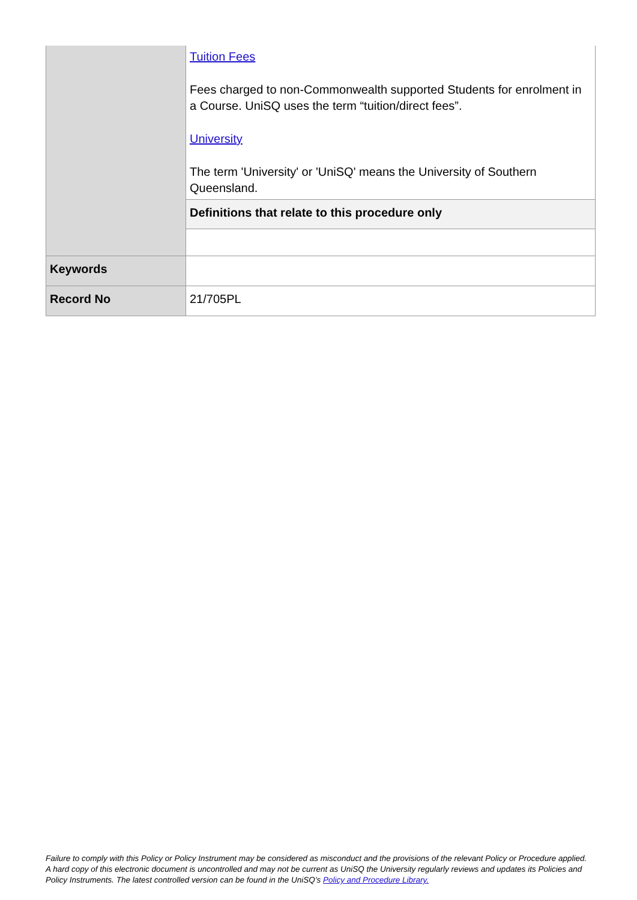| | Tuition Fees Fees charged to non-Commonwealth supported Students for enrolment in a Course. UniSQ uses the term “tuition/direct fees”. University The term 'University' or 'UniSQ' means the University of Southern Queensland. |
| | Definitions that relate to this procedure only |
| Keywords | |
| Record No | 21/705PL |
Failure to comply with this Policy or Policy Instrument may be considered as misconduct and the provisions of the relevant Policy or Procedure applied. A hard copy of this electronic document is uncontrolled and may not be current as UniSQ the University regularly reviews and updates its Policies and Policy Instruments. The latest controlled version can be found in the UniSQ’s Policy and Procedure Library.